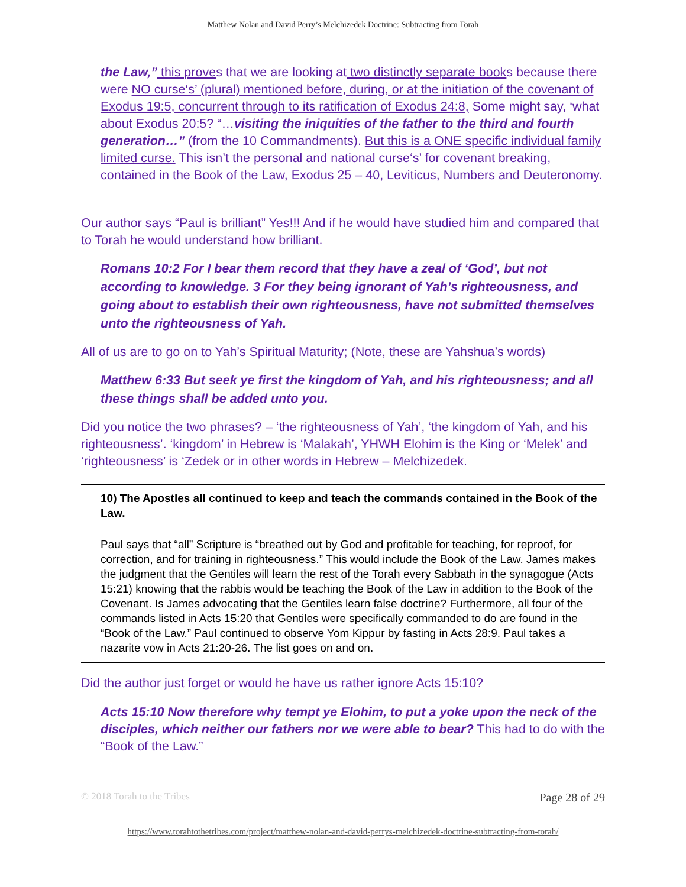Matthew Nolan and David Perry’s Melchizedek Doctrine: Subtracting from Torah
the Law,” this proves that we are looking at two distinctly separate books because there were NO curse‘s’ (plural) mentioned before, during, or at the initiation of the covenant of Exodus 19:5, concurrent through to its ratification of Exodus 24:8, Some might say, ‘what about Exodus 20:5? “…visiting the iniquities of the father to the third and fourth generation…” (from the 10 Commandments). But this is a ONE specific individual family limited curse. This isn’t the personal and national curse‘s’ for covenant breaking, contained in the Book of the Law, Exodus 25 – 40, Leviticus, Numbers and Deuteronomy.
Our author says “Paul is brilliant” Yes!!! And if he would have studied him and compared that to Torah he would understand how brilliant.
Romans 10:2 For I bear them record that they have a zeal of ‘God’, but not according to knowledge. 3 For they being ignorant of Yah’s righteousness, and going about to establish their own righteousness, have not submitted themselves unto the righteousness of Yah.
All of us are to go on to Yah’s Spiritual Maturity; (Note, these are Yahshua’s words)
Matthew 6:33 But seek ye first the kingdom of Yah, and his righteousness; and all these things shall be added unto you.
Did you notice the two phrases? – ‘the righteousness of Yah’, ‘the kingdom of Yah, and his righteousness’. ‘kingdom’ in Hebrew is ‘Malakah’, YHWH Elohim is the King or ‘Melek’ and ‘righteousness’ is ‘Zedek or in other words in Hebrew – Melchizedek.
10) The Apostles all continued to keep and teach the commands contained in the Book of the Law.
Paul says that “all” Scripture is “breathed out by God and profitable for teaching, for reproof, for correction, and for training in righteousness.” This would include the Book of the Law. James makes the judgment that the Gentiles will learn the rest of the Torah every Sabbath in the synagogue (Acts 15:21) knowing that the rabbis would be teaching the Book of the Law in addition to the Book of the Covenant. Is James advocating that the Gentiles learn false doctrine? Furthermore, all four of the commands listed in Acts 15:20 that Gentiles were specifically commanded to do are found in the “Book of the Law.” Paul continued to observe Yom Kippur by fasting in Acts 28:9. Paul takes a nazarite vow in Acts 21:20-26. The list goes on and on.
Did the author just forget or would he have us rather ignore Acts 15:10?
Acts 15:10 Now therefore why tempt ye Elohim, to put a yoke upon the neck of the disciples, which neither our fathers nor we were able to bear? This had to do with the “Book of the Law.”
© 2018 Torah to the Tribes Page 28 of 29
https://www.torahtothetribes.com/project/matthew-nolan-and-david-perrys-melchizedek-doctrine-subtracting-from-torah/